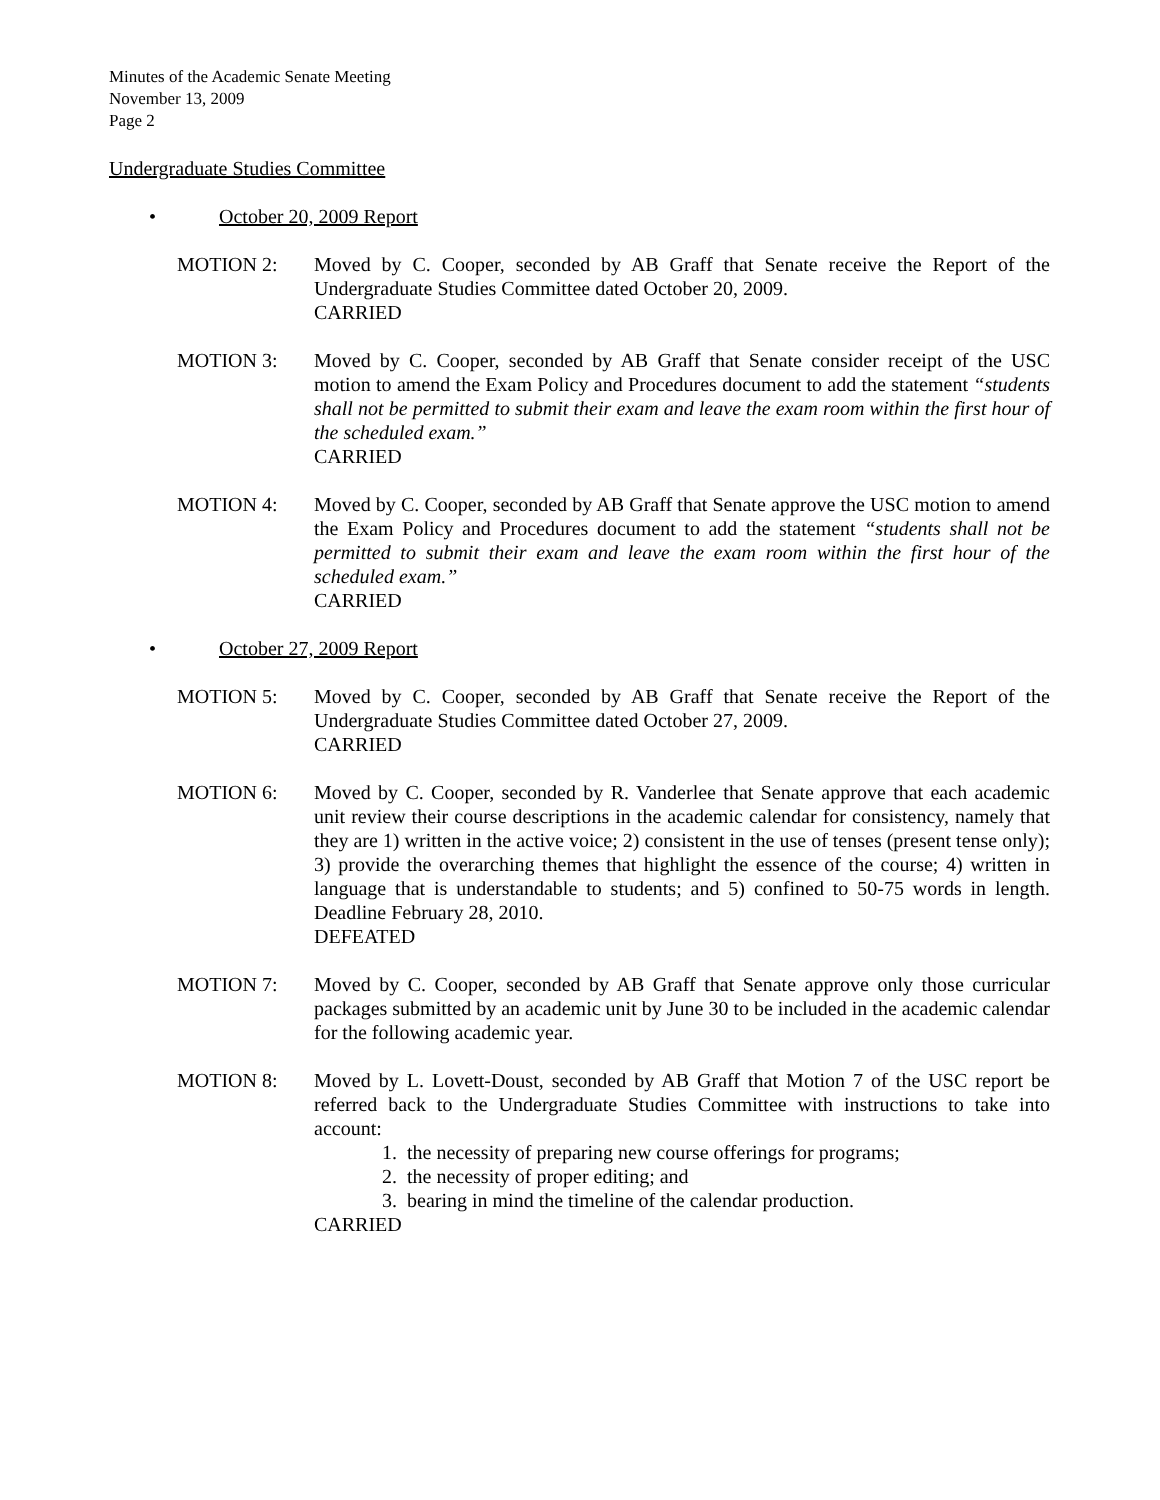Minutes of the Academic Senate Meeting
November 13, 2009
Page 2
Undergraduate Studies Committee
• October 20, 2009 Report
MOTION 2: Moved by C. Cooper, seconded by AB Graff that Senate receive the Report of the Undergraduate Studies Committee dated October 20, 2009.
CARRIED
MOTION 3: Moved by C. Cooper, seconded by AB Graff that Senate consider receipt of the USC motion to amend the Exam Policy and Procedures document to add the statement “students shall not be permitted to submit their exam and leave the exam room within the first hour of the scheduled exam.”
CARRIED
MOTION 4: Moved by C. Cooper, seconded by AB Graff that Senate approve the USC motion to amend the Exam Policy and Procedures document to add the statement “students shall not be permitted to submit their exam and leave the exam room within the first hour of the scheduled exam.”
CARRIED
• October 27, 2009 Report
MOTION 5: Moved by C. Cooper, seconded by AB Graff that Senate receive the Report of the Undergraduate Studies Committee dated October 27, 2009.
CARRIED
MOTION 6: Moved by C. Cooper, seconded by R. Vanderlee that Senate approve that each academic unit review their course descriptions in the academic calendar for consistency, namely that they are 1) written in the active voice; 2) consistent in the use of tenses (present tense only); 3) provide the overarching themes that highlight the essence of the course; 4) written in language that is understandable to students; and 5) confined to 50-75 words in length. Deadline February 28, 2010.
DEFEATED
MOTION 7: Moved by C. Cooper, seconded by AB Graff that Senate approve only those curricular packages submitted by an academic unit by June 30 to be included in the academic calendar for the following academic year.
MOTION 8: Moved by L. Lovett-Doust, seconded by AB Graff that Motion 7 of the USC report be referred back to the Undergraduate Studies Committee with instructions to take into account:
1. the necessity of preparing new course offerings for programs;
2. the necessity of proper editing; and
3. bearing in mind the timeline of the calendar production.
CARRIED